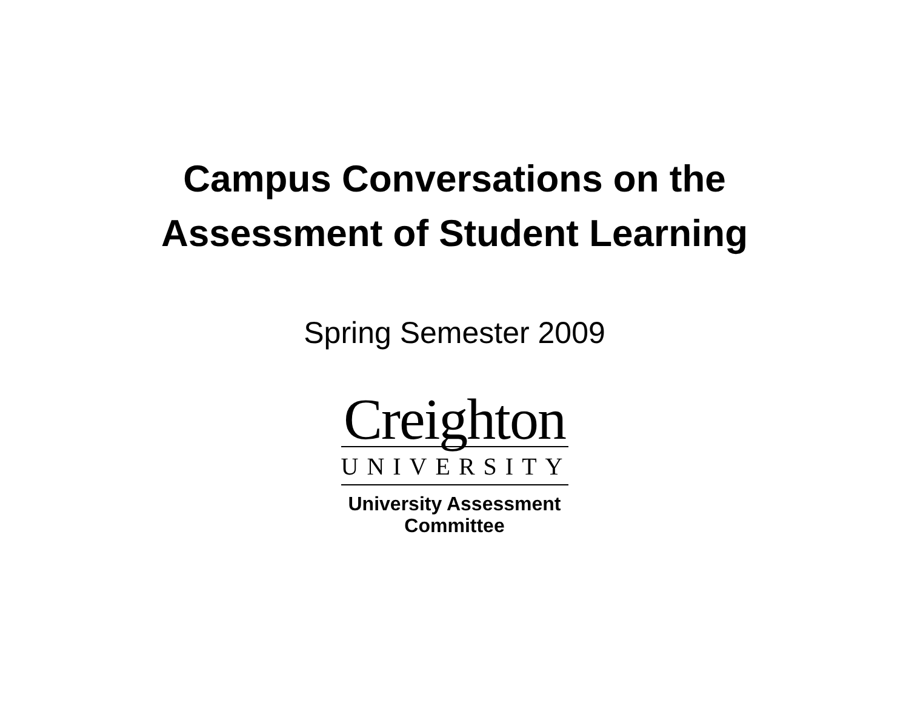Campus Conversations on the
Assessment of Student Learning
Spring Semester 2009
Creighton
UNIVERSITY
University Assessment
Committee